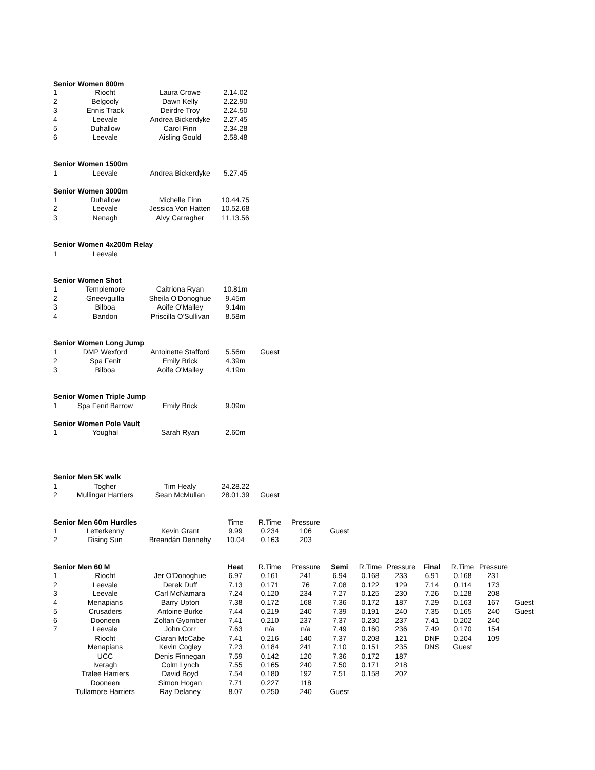| Senior Women 800m | | | | |
| --- | --- | --- | --- | --- |
| 1 | Riocht | Laura Crowe | 2.14.02 | |
| 2 | Belgooly | Dawn Kelly | 2.22.90 | |
| 3 | Ennis Track | Deirdre Troy | 2.24.50 | |
| 4 | Leevale | Andrea Bickerdyke | 2.27.45 | |
| 5 | Duhallow | Carol Finn | 2.34.28 | |
| 6 | Leevale | Aisling Gould | 2.58.48 | |
| Senior Women 1500m | | | | |
| 1 | Leevale | Andrea Bickerdyke | 5.27.45 | |
| Senior Women 3000m | | | | |
| 1 | Duhallow | Michelle Finn | 10.44.75 | |
| 2 | Leevale | Jessica Von Hatten | 10.52.68 | |
| 3 | Nenagh | Alvy Carragher | 11.13.56 | |
| Senior Women 4x200m Relay | | | | |
| 1 | Leevale | | | |
| Senior Women Shot | | | | |
| 1 | Templemore | Caitriona Ryan | 10.81m | |
| 2 | Gneevguilla | Sheila O'Donoghue | 9.45m | |
| 3 | Bilboa | Aoife O'Malley | 9.14m | |
| 4 | Bandon | Priscilla O'Sullivan | 8.58m | |
| Senior Women Long Jump | | | | |
| 1 | DMP Wexford | Antoinette Stafford | 5.56m | Guest |
| 2 | Spa Fenit | Emily Brick | 4.39m | |
| 3 | Bilboa | Aoife O'Malley | 4.19m | |
| Senior Women Triple Jump | | | | |
| 1 | Spa Fenit Barrow | Emily Brick | 9.09m | |
| Senior Women Pole Vault | | | | |
| 1 | Youghal | Sarah Ryan | 2.60m | |
| Senior Men 5K walk | | | | |
| 1 | Togher | Tim Healy | 24.28.22 | |
| 2 | Mullingar Harriers | Sean McMullan | 28.01.39 | Guest |
| Senior Men 60m Hurdles | | | Time | R.Time | Pressure | |
| --- | --- | --- | --- | --- | --- | --- |
| 1 | Letterkenny | Kevin Grant | 9.99 | 0.234 | 106 | Guest |
| 2 | Rising Sun | Breandán Dennehy | 10.04 | 0.163 | 203 | |
| Senior Men 60 M | | | Heat | R.Time | Pressure | Semi | R.Time | Pressure | Final | R.Time | Pressure | |
| --- | --- | --- | --- | --- | --- | --- | --- | --- | --- | --- | --- | --- |
| 1 | Riocht | Jer O'Donoghue | 6.97 | 0.161 | 241 | 6.94 | 0.168 | 233 | 6.91 | 0.168 | 231 | |
| 2 | Leevale | Derek Duff | 7.13 | 0.171 | 76 | 7.08 | 0.122 | 129 | 7.14 | 0.114 | 173 | |
| 3 | Leevale | Carl McNamara | 7.24 | 0.120 | 234 | 7.27 | 0.125 | 230 | 7.26 | 0.128 | 208 | |
| 4 | Menapians | Barry Upton | 7.38 | 0.172 | 168 | 7.36 | 0.172 | 187 | 7.29 | 0.163 | 167 | Guest |
| 5 | Crusaders | Antoine Burke | 7.44 | 0.219 | 240 | 7.39 | 0.191 | 240 | 7.35 | 0.165 | 240 | Guest |
| 6 | Dooneen | Zoltan Gyomber | 7.41 | 0.210 | 237 | 7.37 | 0.230 | 237 | 7.41 | 0.202 | 240 | |
| 7 | Leevale | John Corr | 7.63 | n/a | n/a | 7.49 | 0.160 | 236 | 7.49 | 0.170 | 154 | |
| | Riocht | Ciaran McCabe | 7.41 | 0.216 | 140 | 7.37 | 0.208 | 121 | DNF | 0.204 | 109 | |
| | Menapians | Kevin Cogley | 7.23 | 0.184 | 241 | 7.10 | 0.151 | 235 | DNS | Guest | | |
| | UCC | Denis Finnegan | 7.59 | 0.142 | 120 | 7.36 | 0.172 | 187 | | | | |
| | Iveragh | Colm Lynch | 7.55 | 0.165 | 240 | 7.50 | 0.171 | 218 | | | | |
| | Tralee Harriers | David Boyd | 7.54 | 0.180 | 192 | 7.51 | 0.158 | 202 | | | | |
| | Dooneen | Simon Hogan | 7.71 | 0.227 | 118 | | | | | | | |
| | Tullamore Harriers | Ray Delaney | 8.07 | 0.250 | 240 | Guest | | | | | | |